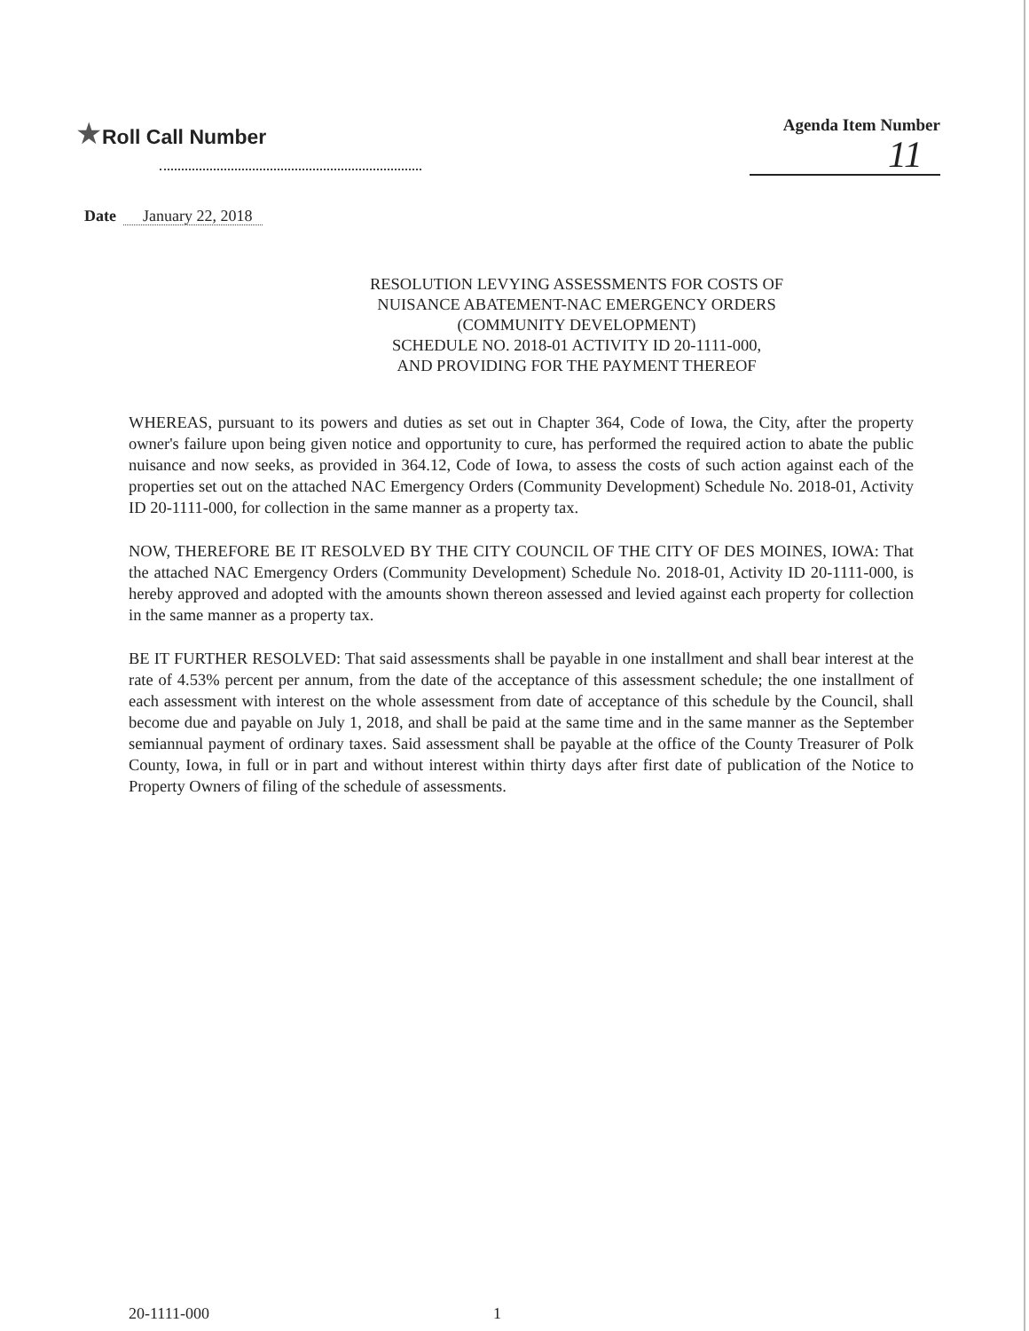★Roll Call Number
Agenda Item Number
11
Date January 22, 2018
RESOLUTION LEVYING ASSESSMENTS FOR COSTS OF
NUISANCE ABATEMENT-NAC EMERGENCY ORDERS
(COMMUNITY DEVELOPMENT)
SCHEDULE NO. 2018-01 ACTIVITY ID 20-1111-000,
AND PROVIDING FOR THE PAYMENT THEREOF
WHEREAS, pursuant to its powers and duties as set out in Chapter 364, Code of Iowa, the City, after the property owner's failure upon being given notice and opportunity to cure, has performed the required action to abate the public nuisance and now seeks, as provided in 364.12, Code of Iowa, to assess the costs of such action against each of the properties set out on the attached NAC Emergency Orders (Community Development) Schedule No. 2018-01, Activity ID 20-1111-000, for collection in the same manner as a property tax.
NOW, THEREFORE BE IT RESOLVED BY THE CITY COUNCIL OF THE CITY OF DES MOINES, IOWA: That the attached NAC Emergency Orders (Community Development) Schedule No. 2018-01, Activity ID 20-1111-000, is hereby approved and adopted with the amounts shown thereon assessed and levied against each property for collection in the same manner as a property tax.
BE IT FURTHER RESOLVED: That said assessments shall be payable in one installment and shall bear interest at the rate of 4.53% percent per annum, from the date of the acceptance of this assessment schedule; the one installment of each assessment with interest on the whole assessment from date of acceptance of this schedule by the Council, shall become due and payable on July 1, 2018, and shall be paid at the same time and in the same manner as the September semiannual payment of ordinary taxes. Said assessment shall be payable at the office of the County Treasurer of Polk County, Iowa, in full or in part and without interest within thirty days after first date of publication of the Notice to Property Owners of filing of the schedule of assessments.
20-1111-000 1